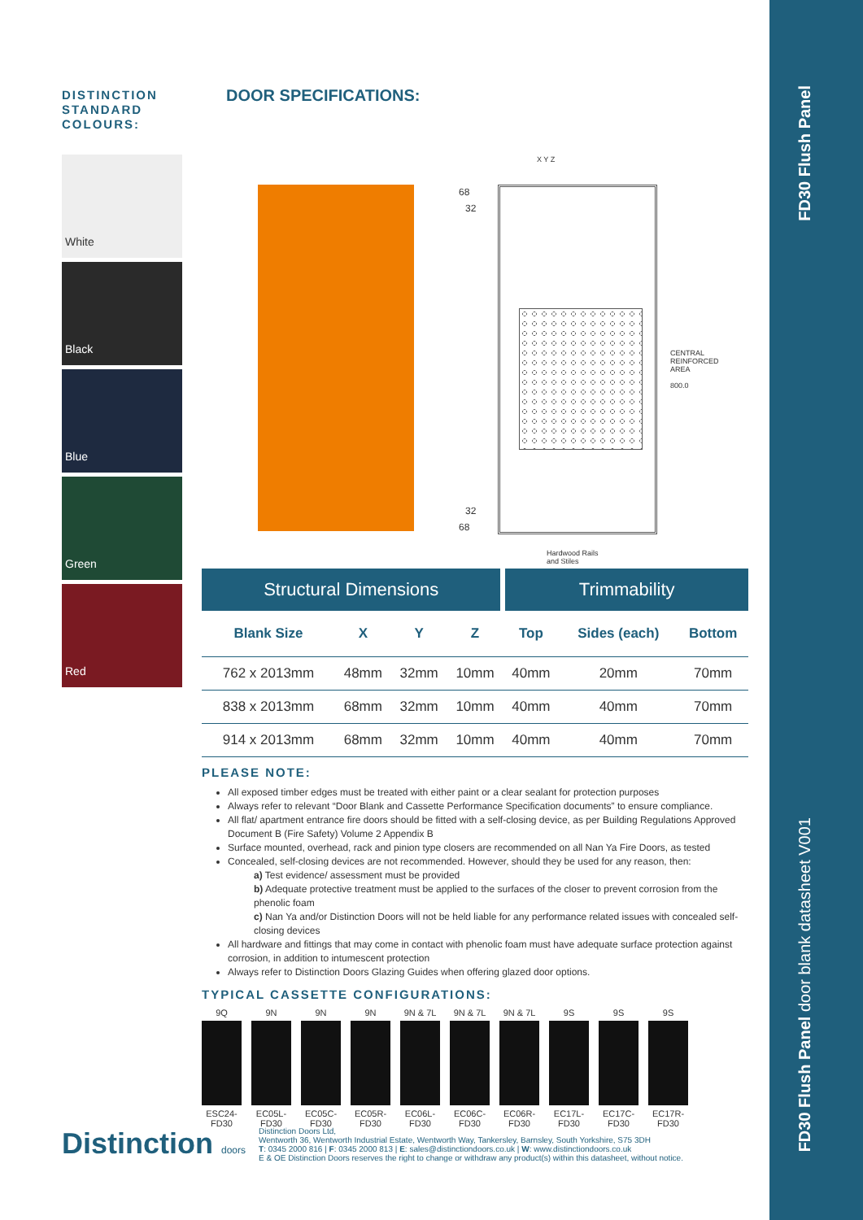FD30 Flush Panel
FD30 Flush Panel door blank datasheet V001
DISTINCTION
STANDARD
COLOURS:
White
Black
Blue
Green
Red
DOOR SPECIFICATIONS:
X Y Z
68
32
32
68
CENTRAL
REINFORCED
AREA
800.0
Hardwood Rails
and Stiles
| Structural Dimensions | | | | Trimmability | | |
| --- | --- | --- | --- | --- | --- | --- |
| Blank Size | X | Y | Z | Top | Sides (each) | Bottom |
| 762 x 2013mm | 48mm | 32mm | 10mm | 40mm | 20mm | 70mm |
| 838 x 2013mm | 68mm | 32mm | 10mm | 40mm | 40mm | 70mm |
| 914 x 2013mm | 68mm | 32mm | 10mm | 40mm | 40mm | 70mm |
PLEASE NOTE:
All exposed timber edges must be treated with either paint or a clear sealant for protection purposes
Always refer to relevant “Door Blank and Cassette Performance Specification documents” to ensure compliance.
All flat/ apartment entrance fire doors should be fitted with a self-closing device, as per Building Regulations Approved Document B (Fire Safety) Volume 2 Appendix B
Surface mounted, overhead, rack and pinion type closers are recommended on all Nan Ya Fire Doors, as tested
Concealed, self-closing devices are not recommended. However, should they be used for any reason, then:
a) Test evidence/ assessment must be provided
b) Adequate protective treatment must be applied to the surfaces of the closer to prevent corrosion from the phenolic foam
c) Nan Ya and/or Distinction Doors will not be held liable for any performance related issues with concealed self-closing devices
All hardware and fittings that may come in contact with phenolic foam must have adequate surface protection against corrosion, in addition to intumescent protection
Always refer to Distinction Doors Glazing Guides when offering glazed door options.
TYPICAL CASSETTE CONFIGURATIONS:
9Q
ESC24-FD30
9N
EC05L-FD30
9N
EC05C-FD30
9N
EC05R-FD30
9N & 7L
EC06L-FD30
9N & 7L
EC06C-FD30
9N & 7L
EC06R-FD30
9S
EC17L-FD30
9S
EC17C-FD30
9S
EC17R-FD30
Distinction doors
Distinction Doors Ltd,
Wentworth 36, Wentworth Industrial Estate, Wentworth Way, Tankersley, Barnsley, South Yorkshire, S75 3DH
T: 0345 2000 816 | F: 0345 2000 813 | E: sales@distinctiondoors.co.uk | W: www.distinctiondoors.co.uk
E & OE Distinction Doors reserves the right to change or withdraw any product(s) within this datasheet, without notice.